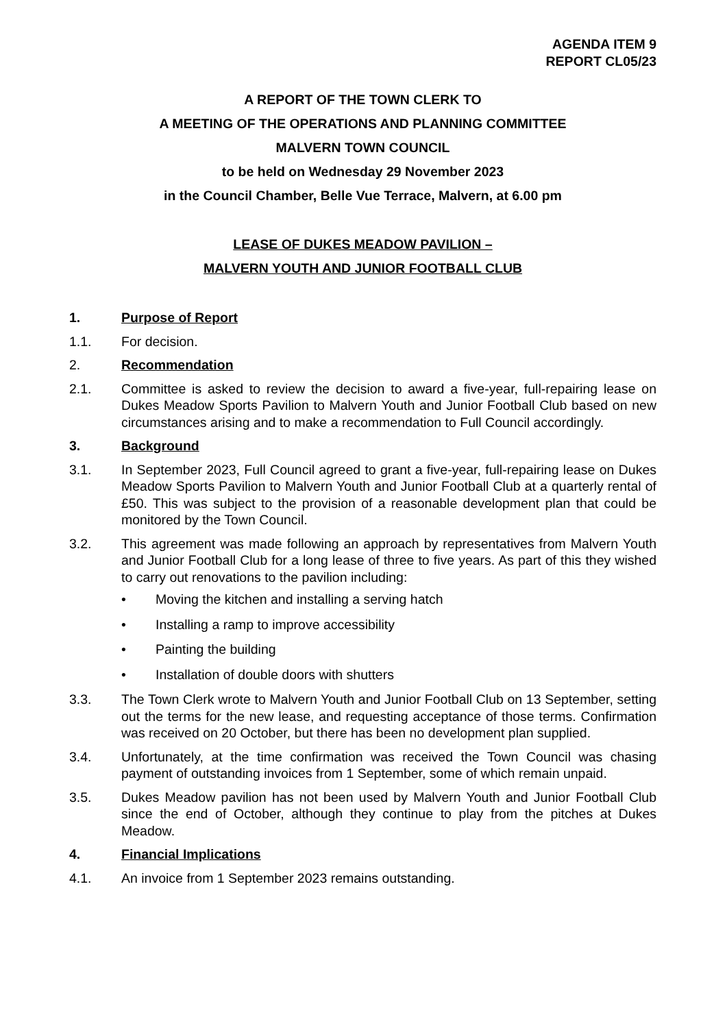AGENDA ITEM 9
REPORT CL05/23
A REPORT OF THE TOWN CLERK TO
A MEETING OF THE OPERATIONS AND PLANNING COMMITTEE
MALVERN TOWN COUNCIL
to be held on Wednesday 29 November 2023
in the Council Chamber, Belle Vue Terrace, Malvern, at 6.00 pm
LEASE OF DUKES MEADOW PAVILION –
MALVERN YOUTH AND JUNIOR FOOTBALL CLUB
1. Purpose of Report
1.1. For decision.
2. Recommendation
2.1. Committee is asked to review the decision to award a five-year, full-repairing lease on Dukes Meadow Sports Pavilion to Malvern Youth and Junior Football Club based on new circumstances arising and to make a recommendation to Full Council accordingly.
3. Background
3.1. In September 2023, Full Council agreed to grant a five-year, full-repairing lease on Dukes Meadow Sports Pavilion to Malvern Youth and Junior Football Club at a quarterly rental of £50. This was subject to the provision of a reasonable development plan that could be monitored by the Town Council.
3.2. This agreement was made following an approach by representatives from Malvern Youth and Junior Football Club for a long lease of three to five years. As part of this they wished to carry out renovations to the pavilion including:
• Moving the kitchen and installing a serving hatch
• Installing a ramp to improve accessibility
• Painting the building
• Installation of double doors with shutters
3.3. The Town Clerk wrote to Malvern Youth and Junior Football Club on 13 September, setting out the terms for the new lease, and requesting acceptance of those terms. Confirmation was received on 20 October, but there has been no development plan supplied.
3.4. Unfortunately, at the time confirmation was received the Town Council was chasing payment of outstanding invoices from 1 September, some of which remain unpaid.
3.5. Dukes Meadow pavilion has not been used by Malvern Youth and Junior Football Club since the end of October, although they continue to play from the pitches at Dukes Meadow.
4. Financial Implications
4.1. An invoice from 1 September 2023 remains outstanding.